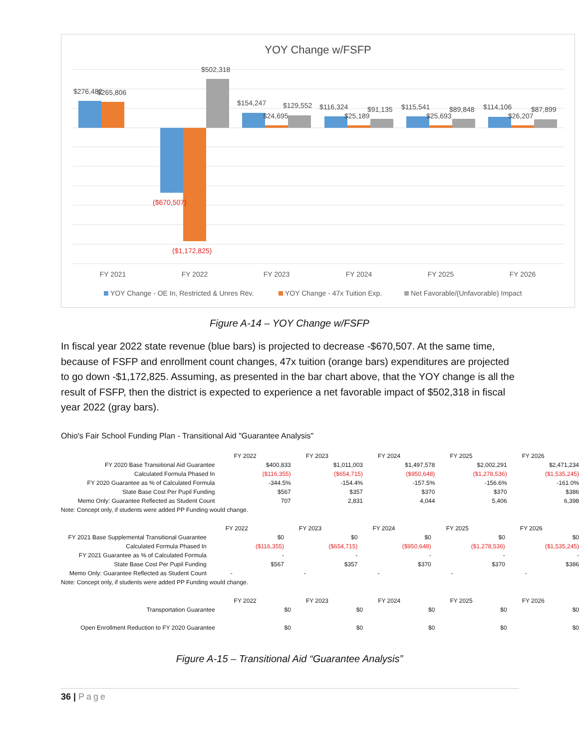YOY Change w/FSFP
$276,482
$265,806
$502,318
$154,247
$24,695
$129,552
$116,324
$25,189
$91,135
$115,541
$25,693
$89,848
$114,106
$26,207
$87,899
($670,507)
($1,172,825)
FY 2021
FY 2022
FY 2023
FY 2024
FY 2025
FY 2026
YOY Change - OE In, Restricted & Unres Rev.
YOY Change - 47x Tuition Exp.
Net Favorable/(Unfavorable) Impact
Figure A-14 – YOY Change w/FSFP
In fiscal year 2022 state revenue (blue bars) is projected to decrease -$670,507. At the same time, because of FSFP and enrollment count changes, 47x tuition (orange bars) expenditures are projected to go down -$1,172,825. Assuming, as presented in the bar chart above, that the YOY change is all the result of FSFP, then the district is expected to experience a net favorable impact of $502,318 in fiscal year 2022 (gray bars).
Ohio's Fair School Funding Plan - Transitional Aid "Guarantee Analysis"
| | FY 2022 | FY 2023 | FY 2024 | FY 2025 | FY 2026 |
| FY 2020 Base Transitional Aid Guarantee | $400,833 | $1,011,003 | $1,497,578 | $2,002,291 | $2,471,234 |
| Calculated Formula Phased In | ($116,355) | ($654,715) | ($950,648) | ($1,278,536) | ($1,535,245) |
| FY 2020 Guarantee as % of Calculated Formula | -344.5% | -154.4% | -157.5% | -156.6% | -161.0% |
| State Base Cost Per Pupil Funding | $567 | $357 | $370 | $370 | $386 |
| Memo Only: Guarantee Reflected as Student Count | 707 | 2,831 | 4,044 | 5,406 | 6,398 |
| Note: Concept only, if students were added PP Funding would change. | | | | | |
| | FY 2022 | FY 2023 | FY 2024 | FY 2025 | FY 2026 |
| FY 2021 Base Supplemental Transitional Guarantee | $0 | $0 | $0 | $0 | $0 |
| Calculated Formula Phased In | ($116,355) | ($654,715) | ($950,648) | ($1,278,536) | ($1,535,245) |
| FY 2021 Guarantee as % of Calculated Formula | - | - | - | - | - |
| State Base Cost Per Pupil Funding | $567 | $357 | $370 | $370 | $386 |
| Memo Only: Guarantee Reflected as Student Count | - | - | - | - | - |
| Note: Concept only, if students were added PP Funding would change. | | | | | |
| | FY 2022 | FY 2023 | FY 2024 | FY 2025 | FY 2026 |
| Transportation Guarantee | $0 | $0 | $0 | $0 | $0 |
| Open Enrollment Reduction to FY 2020 Guarantee | $0 | $0 | $0 | $0 | $0 |
Figure A-15 – Transitional Aid “Guarantee Analysis”
36 | Page